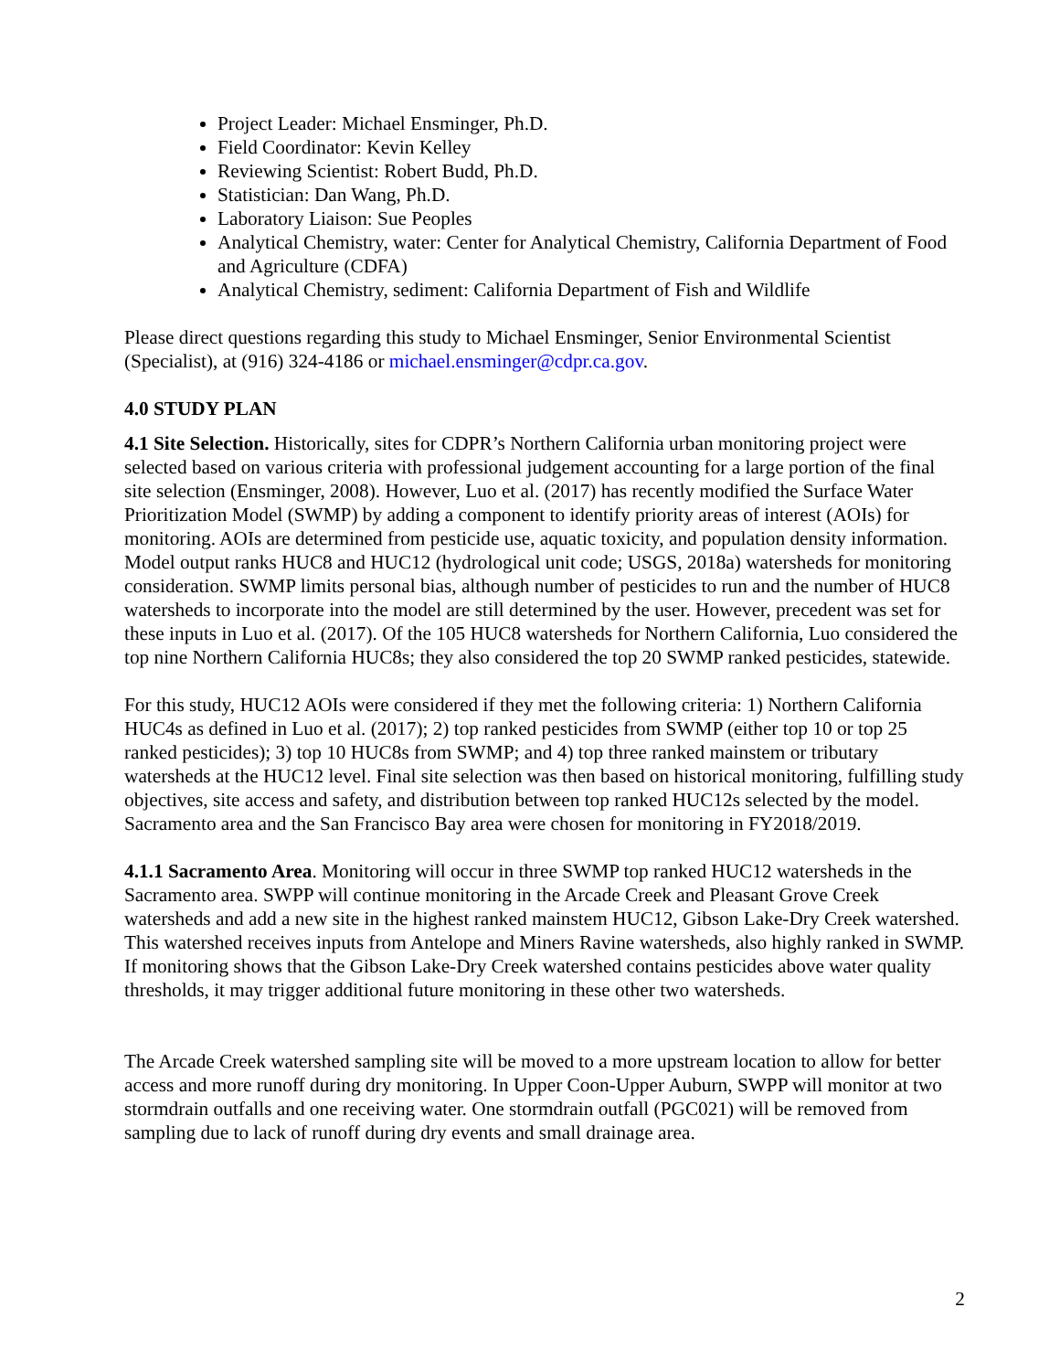Project Leader: Michael Ensminger, Ph.D.
Field Coordinator: Kevin Kelley
Reviewing Scientist: Robert Budd, Ph.D.
Statistician: Dan Wang, Ph.D.
Laboratory Liaison: Sue Peoples
Analytical Chemistry, water: Center for Analytical Chemistry, California Department of Food and Agriculture (CDFA)
Analytical Chemistry, sediment: California Department of Fish and Wildlife
Please direct questions regarding this study to Michael Ensminger, Senior Environmental Scientist (Specialist), at (916) 324-4186 or michael.ensminger@cdpr.ca.gov.
4.0 STUDY PLAN
4.1 Site Selection. Historically, sites for CDPR’s Northern California urban monitoring project were selected based on various criteria with professional judgement accounting for a large portion of the final site selection (Ensminger, 2008). However, Luo et al. (2017) has recently modified the Surface Water Prioritization Model (SWMP) by adding a component to identify priority areas of interest (AOIs) for monitoring. AOIs are determined from pesticide use, aquatic toxicity, and population density information. Model output ranks HUC8 and HUC12 (hydrological unit code; USGS, 2018a) watersheds for monitoring consideration. SWMP limits personal bias, although number of pesticides to run and the number of HUC8 watersheds to incorporate into the model are still determined by the user. However, precedent was set for these inputs in Luo et al. (2017). Of the 105 HUC8 watersheds for Northern California, Luo considered the top nine Northern California HUC8s; they also considered the top 20 SWMP ranked pesticides, statewide.
For this study, HUC12 AOIs were considered if they met the following criteria: 1) Northern California HUC4s as defined in Luo et al. (2017); 2) top ranked pesticides from SWMP (either top 10 or top 25 ranked pesticides); 3) top 10 HUC8s from SWMP; and 4) top three ranked mainstem or tributary watersheds at the HUC12 level. Final site selection was then based on historical monitoring, fulfilling study objectives, site access and safety, and distribution between top ranked HUC12s selected by the model. Sacramento area and the San Francisco Bay area were chosen for monitoring in FY2018/2019.
4.1.1 Sacramento Area. Monitoring will occur in three SWMP top ranked HUC12 watersheds in the Sacramento area. SWPP will continue monitoring in the Arcade Creek and Pleasant Grove Creek watersheds and add a new site in the highest ranked mainstem HUC12, Gibson Lake-Dry Creek watershed. This watershed receives inputs from Antelope and Miners Ravine watersheds, also highly ranked in SWMP. If monitoring shows that the Gibson Lake-Dry Creek watershed contains pesticides above water quality thresholds, it may trigger additional future monitoring in these other two watersheds.
The Arcade Creek watershed sampling site will be moved to a more upstream location to allow for better access and more runoff during dry monitoring. In Upper Coon-Upper Auburn, SWPP will monitor at two stormdrain outfalls and one receiving water. One stormdrain outfall (PGC021) will be removed from sampling due to lack of runoff during dry events and small drainage area.
2